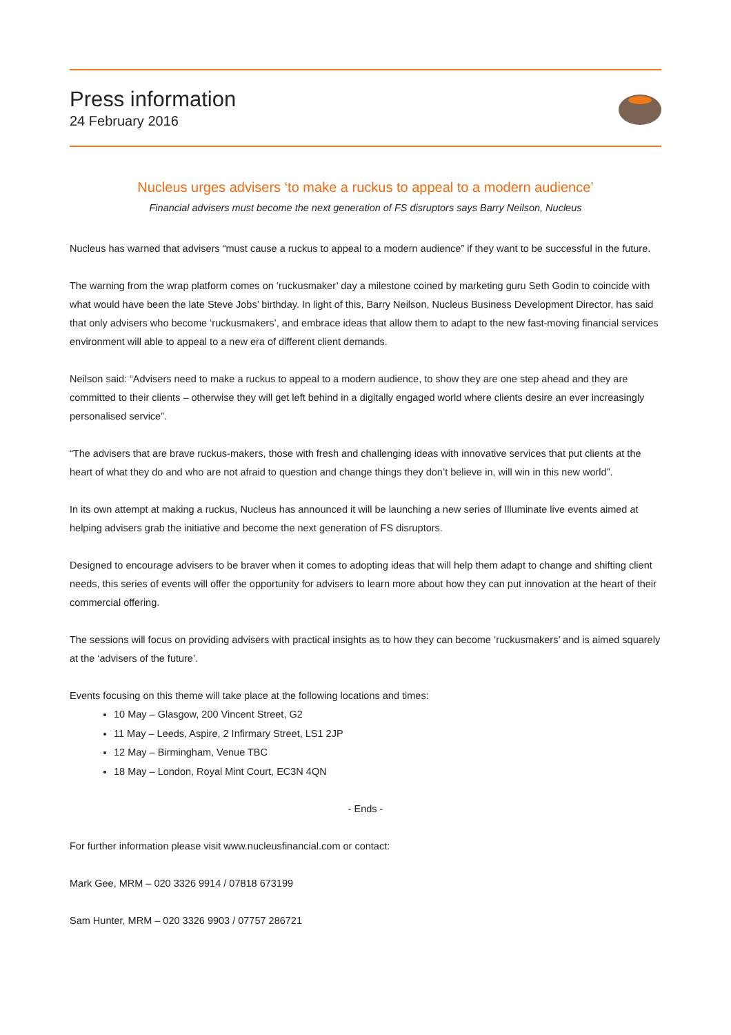Press information
24 February 2016
Nucleus urges advisers ‘to make a ruckus to appeal to a modern audience’
Financial advisers must become the next generation of FS disruptors says Barry Neilson, Nucleus
Nucleus has warned that advisers “must cause a ruckus to appeal to a modern audience” if they want to be successful in the future.
The warning from the wrap platform comes on ‘ruckusmaker’ day a milestone coined by marketing guru Seth Godin to coincide with what would have been the late Steve Jobs’ birthday. In light of this, Barry Neilson, Nucleus Business Development Director, has said that only advisers who become ‘ruckusmakers’, and embrace ideas that allow them to adapt to the new fast-moving financial services environment will able to appeal to a new era of different client demands.
Neilson said: “Advisers need to make a ruckus to appeal to a modern audience, to show they are one step ahead and they are committed to their clients – otherwise they will get left behind in a digitally engaged world where clients desire an ever increasingly personalised service”.
“The advisers that are brave ruckus-makers, those with fresh and challenging ideas with innovative services that put clients at the heart of what they do and who are not afraid to question and change things they don’t believe in, will win in this new world”.
In its own attempt at making a ruckus, Nucleus has announced it will be launching a new series of Illuminate live events aimed at helping advisers grab the initiative and become the next generation of FS disruptors.
Designed to encourage advisers to be braver when it comes to adopting ideas that will help them adapt to change and shifting client needs, this series of events will offer the opportunity for advisers to learn more about how they can put innovation at the heart of their commercial offering.
The sessions will focus on providing advisers with practical insights as to how they can become ‘ruckusmakers’ and is aimed squarely at the ‘advisers of the future’.
Events focusing on this theme will take place at the following locations and times:
10 May – Glasgow, 200 Vincent Street, G2
11 May – Leeds, Aspire, 2 Infirmary Street, LS1 2JP
12 May – Birmingham, Venue TBC
18 May – London, Royal Mint Court, EC3N 4QN
- Ends -
For further information please visit www.nucleusfinancial.com or contact:
Mark Gee, MRM – 020 3326 9914 / 07818 673199
Sam Hunter, MRM – 020 3326 9903 / 07757 286721